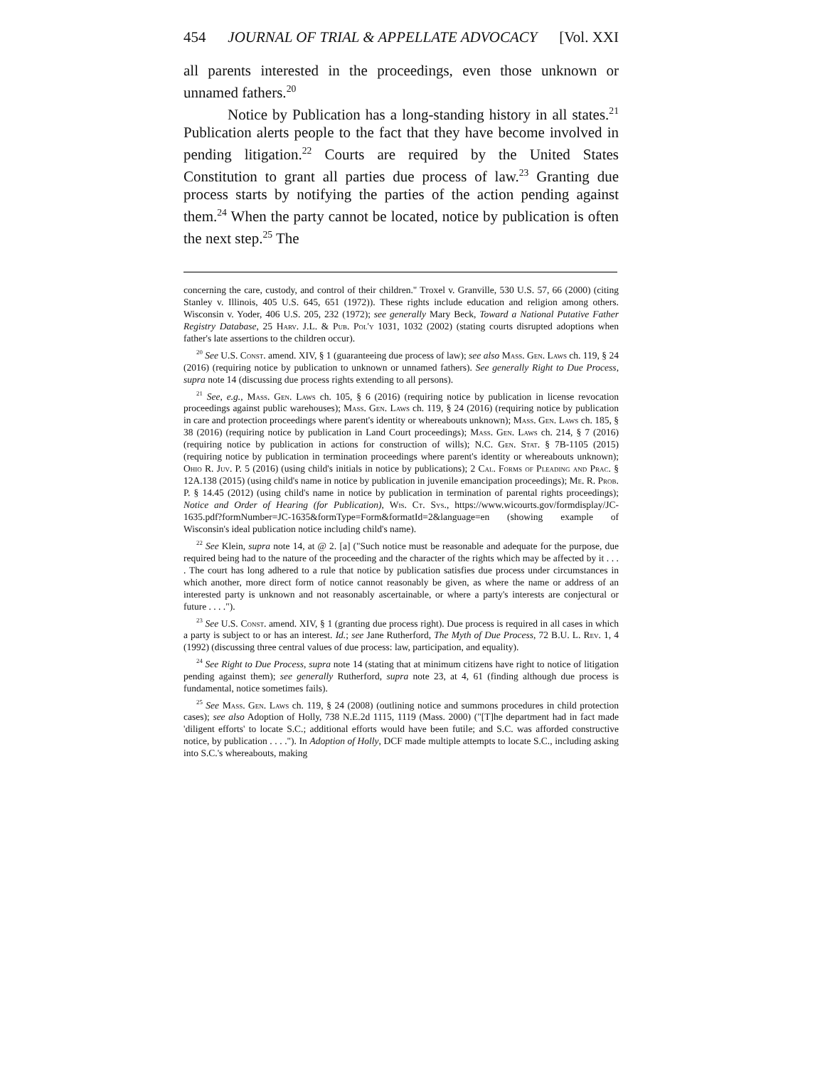454 JOURNAL OF TRIAL & APPELLATE ADVOCACY [Vol. XXI
all parents interested in the proceedings, even those unknown or unnamed fathers.<sup>20</sup>
Notice by Publication has a long-standing history in all states.<sup>21</sup> Publication alerts people to the fact that they have become involved in pending litigation.<sup>22</sup> Courts are required by the United States Constitution to grant all parties due process of law.<sup>23</sup> Granting due process starts by notifying the parties of the action pending against them.<sup>24</sup> When the party cannot be located, notice by publication is often the next step.<sup>25</sup> The
concerning the care, custody, and control of their children." Troxel v. Granville, 530 U.S. 57, 66 (2000) (citing Stanley v. Illinois, 405 U.S. 645, 651 (1972)). These rights include education and religion among others. Wisconsin v. Yoder, 406 U.S. 205, 232 (1972); see generally Mary Beck, Toward a National Putative Father Registry Database, 25 Harv. J.L. & Pub. Pol'y 1031, 1032 (2002) (stating courts disrupted adoptions when father's late assertions to the children occur).
<sup>20</sup> See U.S. Const. amend. XIV, § 1 (guaranteeing due process of law); see also Mass. Gen. Laws ch. 119, § 24 (2016) (requiring notice by publication to unknown or unnamed fathers). See generally Right to Due Process, supra note 14 (discussing due process rights extending to all persons).
<sup>21</sup> See, e.g., Mass. Gen. Laws ch. 105, § 6 (2016) (requiring notice by publication in license revocation proceedings against public warehouses); Mass. Gen. Laws ch. 119, § 24 (2016) (requiring notice by publication in care and protection proceedings where parent's identity or whereabouts unknown); Mass. Gen. Laws ch. 185, § 38 (2016) (requiring notice by publication in Land Court proceedings); Mass. Gen. Laws ch. 214, § 7 (2016) (requiring notice by publication in actions for construction of wills); N.C. Gen. Stat. § 7B-1105 (2015) (requiring notice by publication in termination proceedings where parent's identity or whereabouts unknown); Ohio R. Juv. P. 5 (2016) (using child's initials in notice by publications); 2 Cal. Forms of Pleading and Prac. § 12A.138 (2015) (using child's name in notice by publication in juvenile emancipation proceedings); Me. R. Prob. P. § 14.45 (2012) (using child's name in notice by publication in termination of parental rights proceedings); Notice and Order of Hearing (for Publication), Wis. Ct. Sys., https://www.wicourts.gov/formdisplay/JC-1635.pdf?formNumber=JC-1635&formType=Form&formatId=2&language=en (showing example of Wisconsin's ideal publication notice including child's name).
<sup>22</sup> See Klein, supra note 14, at @ 2. [a] ("Such notice must be reasonable and adequate for the purpose, due required being had to the nature of the proceeding and the character of the rights which may be affected by it . . . . The court has long adhered to a rule that notice by publication satisfies due process under circumstances in which another, more direct form of notice cannot reasonably be given, as where the name or address of an interested party is unknown and not reasonably ascertainable, or where a party's interests are conjectural or future . . . .").
<sup>23</sup> See U.S. Const. amend. XIV, § 1 (granting due process right). Due process is required in all cases in which a party is subject to or has an interest. Id.; see Jane Rutherford, The Myth of Due Process, 72 B.U. L. Rev. 1, 4 (1992) (discussing three central values of due process: law, participation, and equality).
<sup>24</sup> See Right to Due Process, supra note 14 (stating that at minimum citizens have right to notice of litigation pending against them); see generally Rutherford, supra note 23, at 4, 61 (finding although due process is fundamental, notice sometimes fails).
<sup>25</sup> See Mass. Gen. Laws ch. 119, § 24 (2008) (outlining notice and summons procedures in child protection cases); see also Adoption of Holly, 738 N.E.2d 1115, 1119 (Mass. 2000) ("[T]he department had in fact made 'diligent efforts' to locate S.C.; additional efforts would have been futile; and S.C. was afforded constructive notice, by publication . . . ."). In Adoption of Holly, DCF made multiple attempts to locate S.C., including asking into S.C.'s whereabouts, making